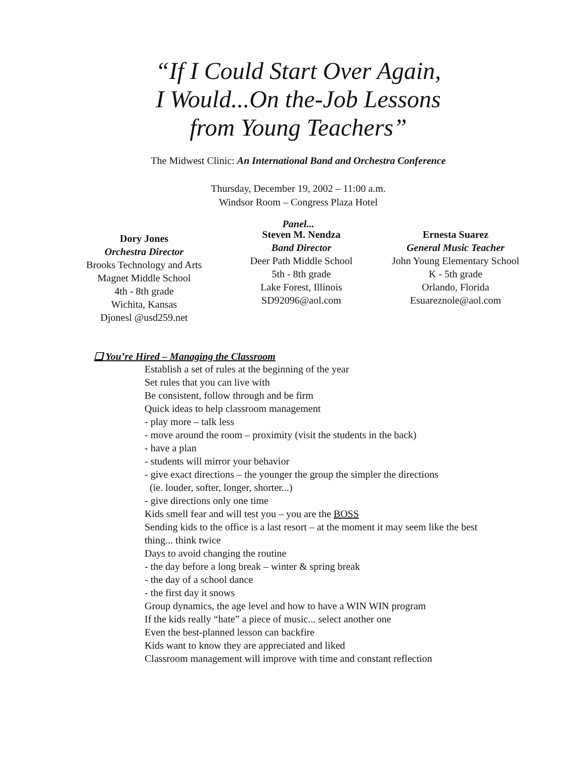“If I Could Start Over Again,
I Would...On the-Job Lessons
from Young Teachers”
The Midwest Clinic: An International Band and Orchestra Conference
Thursday, December 19, 2002 – 11:00 a.m.
Windsor Room – Congress Plaza Hotel
Panel...
Dory Jones
Orchestra Director
Brooks Technology and Arts Magnet Middle School
4th - 8th grade
Wichita, Kansas
Djonesl @usd259.net
Steven M. Nendza
Band Director
Deer Path Middle School
5th - 8th grade
Lake Forest, Illinois
SD92096@aol.com
Ernesta Suarez
General Music Teacher
John Young Elementary School
K - 5th grade
Orlando, Florida
Esuareznole@aol.com
❑ You’re Hired – Managing the Classroom
Establish a set of rules at the beginning of the year
Set rules that you can live with
Be consistent, follow through and be firm
Quick ideas to help classroom management
- play more – talk less
- move around the room – proximity (visit the students in the back)
- have a plan
- students will mirror your behavior
- give exact directions – the younger the group the simpler the directions
(ie. louder, softer, longer, shorter...)
- give directions only one time
Kids smell fear and will test you – you are the BOSS
Sending kids to the office is a last resort – at the moment it may seem like the best
thing... think twice
Days to avoid changing the routine
- the day before a long break – winter & spring break
- the day of a school dance
- the first day it snows
Group dynamics, the age level and how to have a WIN WIN program
If the kids really “hate” a piece of music... select another one
Even the best-planned lesson can backfire
Kids want to know they are appreciated and liked
Classroom management will improve with time and constant reflection